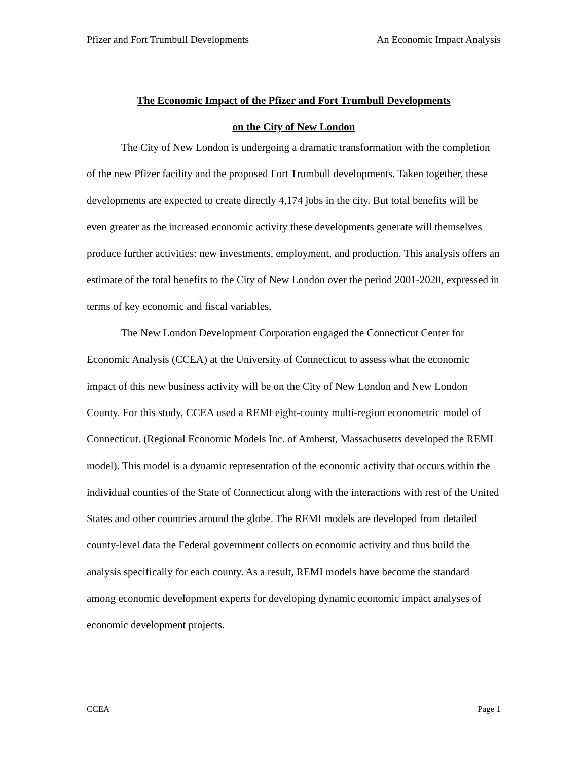Pfizer and Fort Trumbull Developments An Economic Impact Analysis
The Economic Impact of the Pfizer and Fort Trumbull Developments
on the City of New London
The City of New London is undergoing a dramatic transformation with the completion of the new Pfizer facility and the proposed Fort Trumbull developments. Taken together, these developments are expected to create directly 4,174 jobs in the city. But total benefits will be even greater as the increased economic activity these developments generate will themselves produce further activities: new investments, employment, and production. This analysis offers an estimate of the total benefits to the City of New London over the period 2001-2020, expressed in terms of key economic and fiscal variables.
The New London Development Corporation engaged the Connecticut Center for Economic Analysis (CCEA) at the University of Connecticut to assess what the economic impact of this new business activity will be on the City of New London and New London County. For this study, CCEA used a REMI eight-county multi-region econometric model of Connecticut. (Regional Economic Models Inc. of Amherst, Massachusetts developed the REMI model). This model is a dynamic representation of the economic activity that occurs within the individual counties of the State of Connecticut along with the interactions with rest of the United States and other countries around the globe. The REMI models are developed from detailed county-level data the Federal government collects on economic activity and thus build the analysis specifically for each county. As a result, REMI models have become the standard among economic development experts for developing dynamic economic impact analyses of economic development projects.
CCEA Page 1